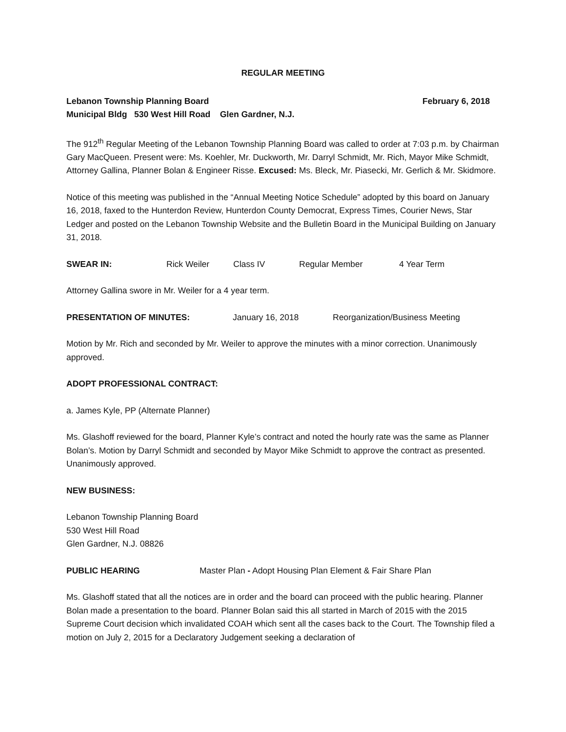REGULAR MEETING
Lebanon Township Planning Board February 6, 2018
Municipal Bldg 530 West Hill Road Glen Gardner, N.J.
The 912<sup>th</sup> Regular Meeting of the Lebanon Township Planning Board was called to order at 7:03 p.m. by Chairman Gary MacQueen. Present were: Ms. Koehler, Mr. Duckworth, Mr. Darryl Schmidt, Mr. Rich, Mayor Mike Schmidt, Attorney Gallina, Planner Bolan & Engineer Risse. Excused: Ms. Bleck, Mr. Piasecki, Mr. Gerlich & Mr. Skidmore.
Notice of this meeting was published in the “Annual Meeting Notice Schedule” adopted by this board on January 16, 2018, faxed to the Hunterdon Review, Hunterdon County Democrat, Express Times, Courier News, Star Ledger and posted on the Lebanon Township Website and the Bulletin Board in the Municipal Building on January 31, 2018.
SWEAR IN: Rick Weiler Class IV Regular Member 4 Year Term
Attorney Gallina swore in Mr. Weiler for a 4 year term.
PRESENTATION OF MINUTES: January 16, 2018 Reorganization/Business Meeting
Motion by Mr. Rich and seconded by Mr. Weiler to approve the minutes with a minor correction. Unanimously approved.
ADOPT PROFESSIONAL CONTRACT:
a. James Kyle, PP (Alternate Planner)
Ms. Glashoff reviewed for the board, Planner Kyle’s contract and noted the hourly rate was the same as Planner Bolan’s. Motion by Darryl Schmidt and seconded by Mayor Mike Schmidt to approve the contract as presented. Unanimously approved.
NEW BUSINESS:
Lebanon Township Planning Board
530 West Hill Road
Glen Gardner, N.J. 08826
PUBLIC HEARING Master Plan - Adopt Housing Plan Element & Fair Share Plan
Ms. Glashoff stated that all the notices are in order and the board can proceed with the public hearing. Planner Bolan made a presentation to the board. Planner Bolan said this all started in March of 2015 with the 2015 Supreme Court decision which invalidated COAH which sent all the cases back to the Court. The Township filed a motion on July 2, 2015 for a Declaratory Judgement seeking a declaration of